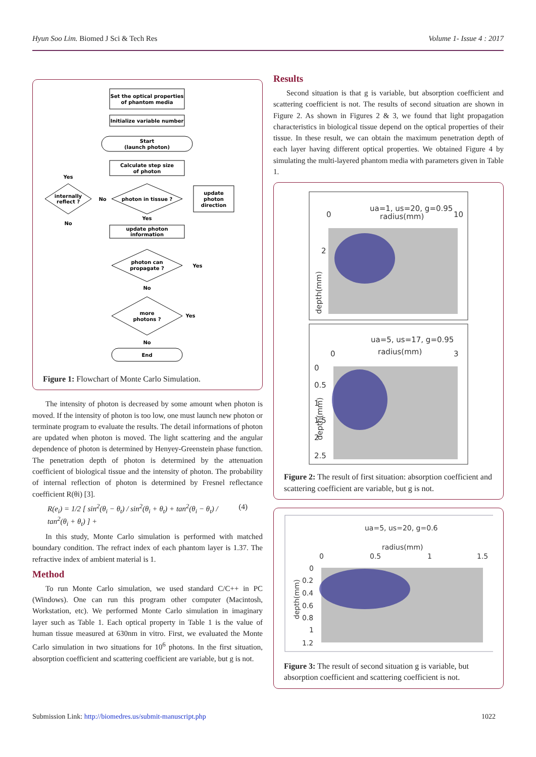Hyun Soo Lim. Biomed J Sci & Tech Res Volume 1- Issue 4 : 2017
Set the optical properties
of phantom media
Initialize variable number
Start
(launch photon)
Calculate step size
of photon
photon in tissue ?
internally
reflect ?
update
photon
direction
update photon
information
photon can
propagate ?
more
photons ?
End
Yes
No
Yes
No
Yes
No
Yes
No
Figure 1: Flowchart of Monte Carlo Simulation.
The intensity of photon is decreased by some amount when photon is moved. If the intensity of photon is too low, one must launch new photon or terminate program to evaluate the results. The detail informations of photon are updated when photon is moved. The light scattering and the angular dependence of photon is determined by Henyey-Greenstein phase function. The penetration depth of photon is determined by the attenuation coefficient of biological tissue and the intensity of photon. The probability of internal reflection of photon is determined by Fresnel reflectance coefficient R(θi) [3].
R(e<sub>i</sub>) = 1/2 [ sin<sup>2</sup>(θ<sub>i</sub> − θ<sub>t</sub>) / sin<sup>2</sup>(θ<sub>i</sub> + θ<sub>t</sub>) + tan<sup>2</sup>(θ<sub>i</sub> − θ<sub>t</sub>) / tan<sup>2</sup>(θ<sub>i</sub> + θ<sub>t</sub>) ] + (4)
In this study, Monte Carlo simulation is performed with matched boundary condition. The refract index of each phantom layer is 1.37. The refractive index of ambient material is 1.
Method
To run Monte Carlo simulation, we used standard C/C++ in PC (Windows). One can run this program other computer (Macintosh, Workstation, etc). We performed Monte Carlo simulation in imaginary layer such as Table 1. Each optical property in Table 1 is the value of human tissue measured at 630nm in vitro. First, we evaluated the Monte Carlo simulation in two situations for 10<sup>6</sup> photons. In the first situation, absorption coefficient and scattering coefficient are variable, but g is not.
Results
Second situation is that g is variable, but absorption coefficient and scattering coefficient is not. The results of second situation are shown in Figure 2. As shown in Figures 2 & 3, we found that light propagation characteristics in biological tissue depend on the optical properties of their tissue. In these result, we can obtain the maximum penetration depth of each layer having different optical properties. We obtained Figure 4 by simulating the multi-layered phantom media with parameters given in Table 1.
ua=1, us=20, g=0.95
radius(mm)
0
10
2
depth(mm)
ua=5, us=17, g=0.95
radius(mm)
0
3
0
0.5
1
1.5
2
2.5
depth(mm)
Figure 2: The result of first situation: absorption coefficient and scattering coefficient are variable, but g is not.
ua=5, us=20, g=0.6
radius(mm)
0
0.5
1
1.5
0
0.2
0.4
0.6
0.8
1
1.2
depth(mm)
Figure 3: The result of second situation g is variable, but absorption coefficient and scattering coefficient is not.
Submission Link: http://biomedres.us/submit-manuscript.php 1022